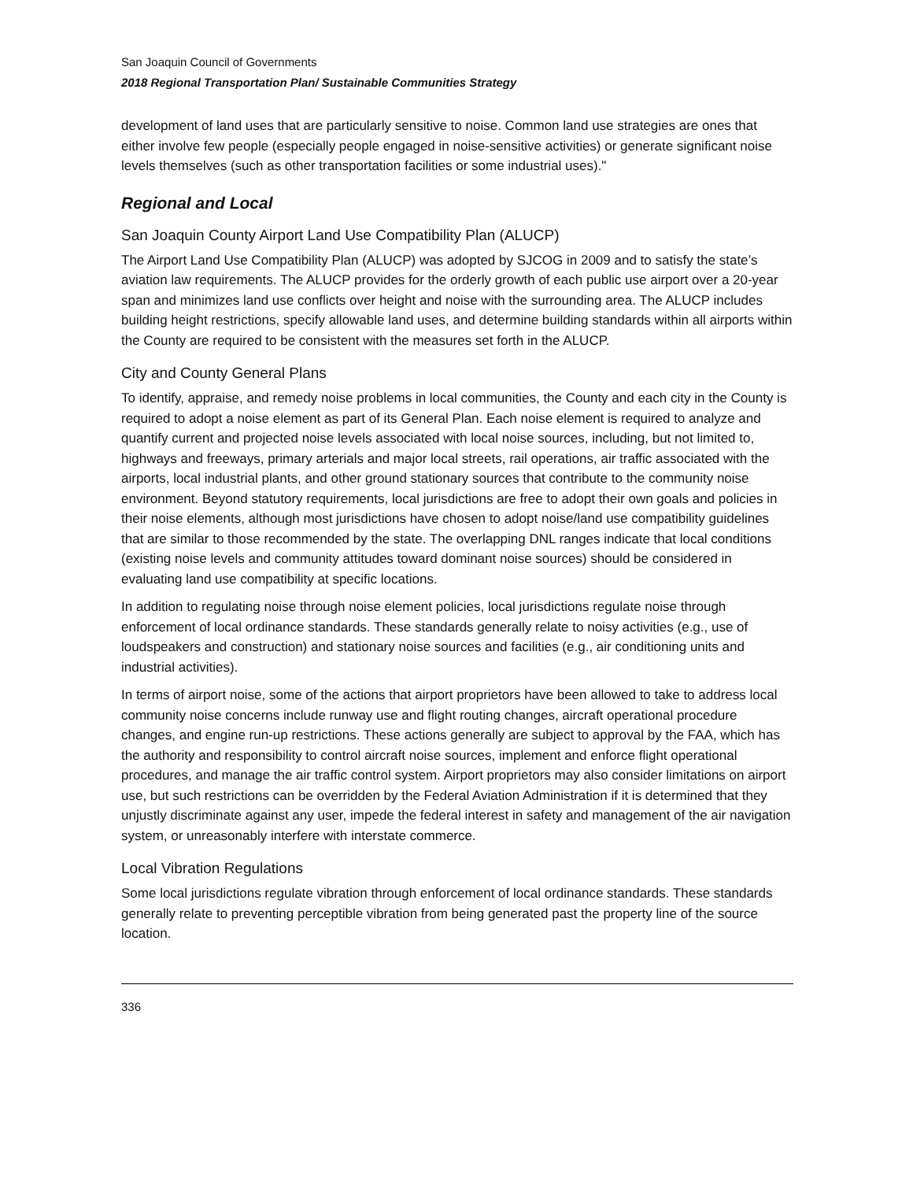San Joaquin Council of Governments
2018 Regional Transportation Plan/ Sustainable Communities Strategy
development of land uses that are particularly sensitive to noise. Common land use strategies are ones that either involve few people (especially people engaged in noise-sensitive activities) or generate significant noise levels themselves (such as other transportation facilities or some industrial uses)."
Regional and Local
San Joaquin County Airport Land Use Compatibility Plan (ALUCP)
The Airport Land Use Compatibility Plan (ALUCP) was adopted by SJCOG in 2009 and to satisfy the state’s aviation law requirements. The ALUCP provides for the orderly growth of each public use airport over a 20-year span and minimizes land use conflicts over height and noise with the surrounding area. The ALUCP includes building height restrictions, specify allowable land uses, and determine building standards within all airports within the County are required to be consistent with the measures set forth in the ALUCP.
City and County General Plans
To identify, appraise, and remedy noise problems in local communities, the County and each city in the County is required to adopt a noise element as part of its General Plan. Each noise element is required to analyze and quantify current and projected noise levels associated with local noise sources, including, but not limited to, highways and freeways, primary arterials and major local streets, rail operations, air traffic associated with the airports, local industrial plants, and other ground stationary sources that contribute to the community noise environment. Beyond statutory requirements, local jurisdictions are free to adopt their own goals and policies in their noise elements, although most jurisdictions have chosen to adopt noise/land use compatibility guidelines that are similar to those recommended by the state. The overlapping DNL ranges indicate that local conditions (existing noise levels and community attitudes toward dominant noise sources) should be considered in evaluating land use compatibility at specific locations.
In addition to regulating noise through noise element policies, local jurisdictions regulate noise through enforcement of local ordinance standards. These standards generally relate to noisy activities (e.g., use of loudspeakers and construction) and stationary noise sources and facilities (e.g., air conditioning units and industrial activities).
In terms of airport noise, some of the actions that airport proprietors have been allowed to take to address local community noise concerns include runway use and flight routing changes, aircraft operational procedure changes, and engine run-up restrictions. These actions generally are subject to approval by the FAA, which has the authority and responsibility to control aircraft noise sources, implement and enforce flight operational procedures, and manage the air traffic control system. Airport proprietors may also consider limitations on airport use, but such restrictions can be overridden by the Federal Aviation Administration if it is determined that they unjustly discriminate against any user, impede the federal interest in safety and management of the air navigation system, or unreasonably interfere with interstate commerce.
Local Vibration Regulations
Some local jurisdictions regulate vibration through enforcement of local ordinance standards. These standards generally relate to preventing perceptible vibration from being generated past the property line of the source location.
336